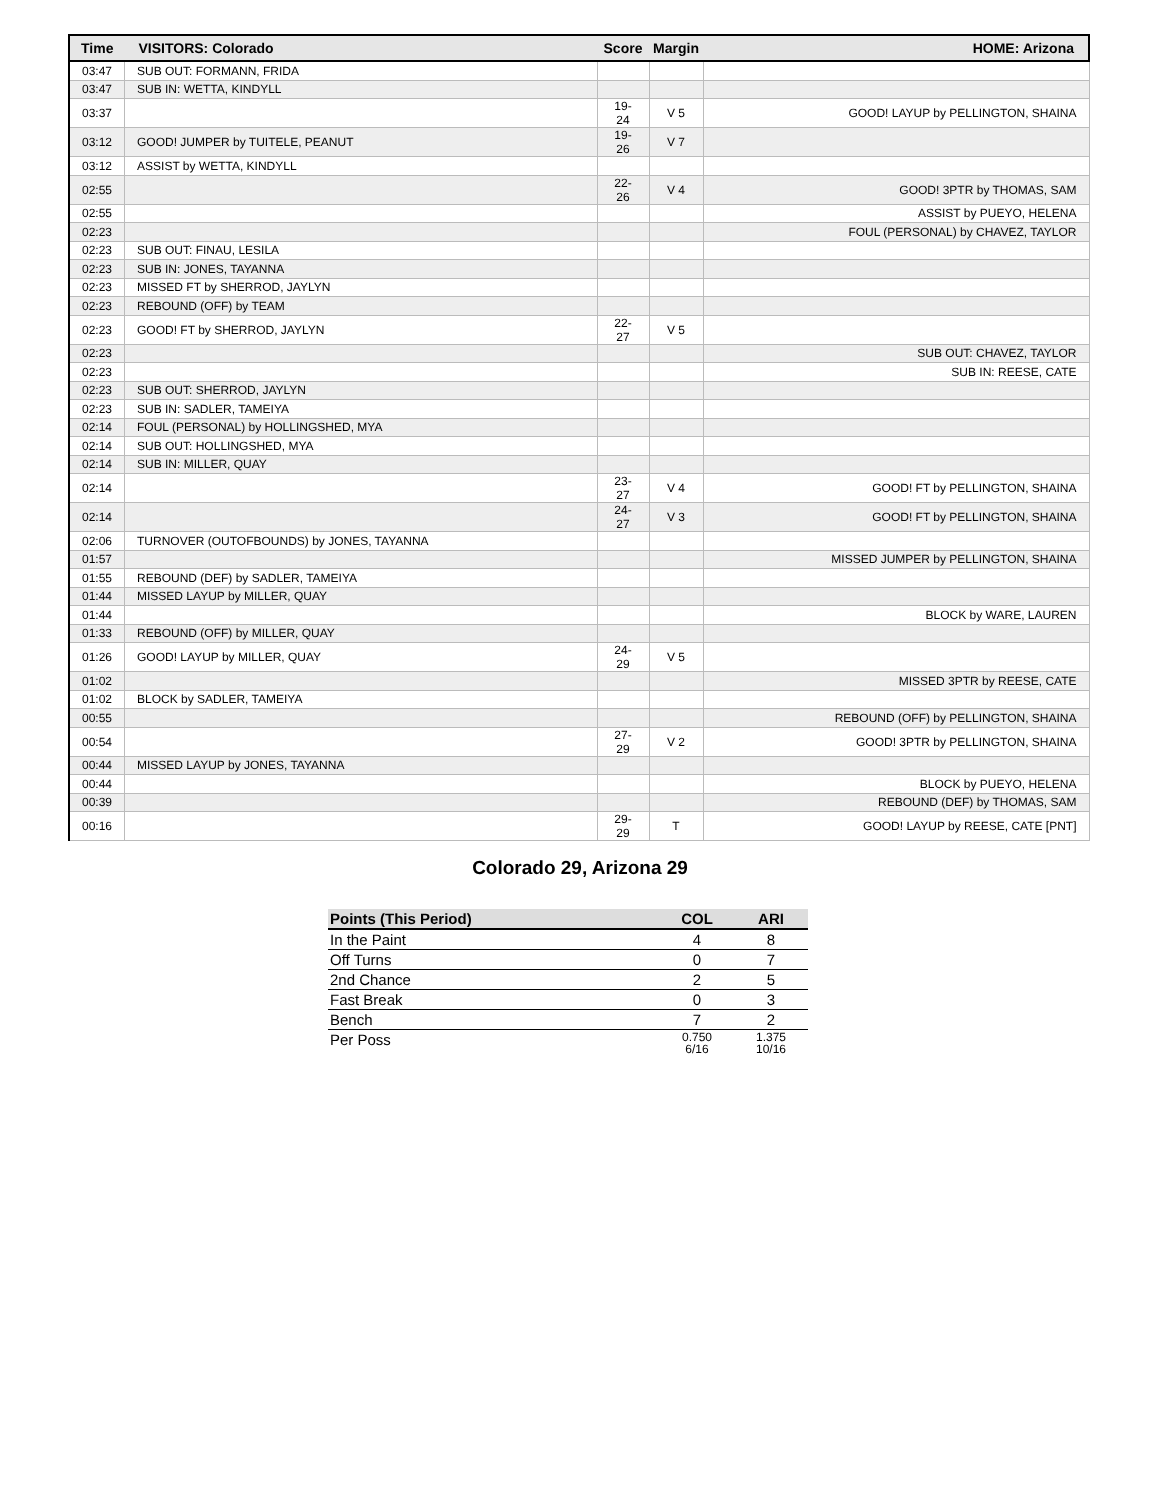| Time | VISITORS: Colorado | Score | Margin | HOME: Arizona |
| --- | --- | --- | --- | --- |
| 03:47 | SUB OUT: FORMANN, FRIDA | | | |
| 03:47 | SUB IN: WETTA, KINDYLL | | | |
| 03:37 | | 19-24 | V 5 | GOOD! LAYUP by PELLINGTON, SHAINA |
| 03:12 | GOOD! JUMPER by TUITELE, PEANUT | 19-26 | V 7 | |
| 03:12 | ASSIST by WETTA, KINDYLL | | | |
| 02:55 | | 22-26 | V 4 | GOOD! 3PTR by THOMAS, SAM |
| 02:55 | | | | ASSIST by PUEYO, HELENA |
| 02:23 | | | | FOUL (PERSONAL) by CHAVEZ, TAYLOR |
| 02:23 | SUB OUT: FINAU, LESILA | | | |
| 02:23 | SUB IN: JONES, TAYANNA | | | |
| 02:23 | MISSED FT by SHERROD, JAYLYN | | | |
| 02:23 | REBOUND (OFF) by TEAM | | | |
| 02:23 | GOOD! FT by SHERROD, JAYLYN | 22-27 | V 5 | |
| 02:23 | | | | SUB OUT: CHAVEZ, TAYLOR |
| 02:23 | | | | SUB IN: REESE, CATE |
| 02:23 | SUB OUT: SHERROD, JAYLYN | | | |
| 02:23 | SUB IN: SADLER, TAMEIYA | | | |
| 02:14 | FOUL (PERSONAL) by HOLLINGSHED, MYA | | | |
| 02:14 | SUB OUT: HOLLINGSHED, MYA | | | |
| 02:14 | SUB IN: MILLER, QUAY | | | |
| 02:14 | | 23-27 | V 4 | GOOD! FT by PELLINGTON, SHAINA |
| 02:14 | | 24-27 | V 3 | GOOD! FT by PELLINGTON, SHAINA |
| 02:06 | TURNOVER (OUTOFBOUNDS) by JONES, TAYANNA | | | |
| 01:57 | | | | MISSED JUMPER by PELLINGTON, SHAINA |
| 01:55 | REBOUND (DEF) by SADLER, TAMEIYA | | | |
| 01:44 | MISSED LAYUP by MILLER, QUAY | | | |
| 01:44 | | | | BLOCK by WARE, LAUREN |
| 01:33 | REBOUND (OFF) by MILLER, QUAY | | | |
| 01:26 | GOOD! LAYUP by MILLER, QUAY | 24-29 | V 5 | |
| 01:02 | | | | MISSED 3PTR by REESE, CATE |
| 01:02 | BLOCK by SADLER, TAMEIYA | | | |
| 00:55 | | | | REBOUND (OFF) by PELLINGTON, SHAINA |
| 00:54 | | 27-29 | V 2 | GOOD! 3PTR by PELLINGTON, SHAINA |
| 00:44 | MISSED LAYUP by JONES, TAYANNA | | | |
| 00:44 | | | | BLOCK by PUEYO, HELENA |
| 00:39 | | | | REBOUND (DEF) by THOMAS, SAM |
| 00:16 | | 29-29 | T | GOOD! LAYUP by REESE, CATE [PNT] |
Colorado 29, Arizona 29
| Points (This Period) | COL | ARI |
| --- | --- | --- |
| In the Paint | 4 | 8 |
| Off Turns | 0 | 7 |
| 2nd Chance | 2 | 5 |
| Fast Break | 0 | 3 |
| Bench | 7 | 2 |
| Per Poss | 0.750 6/16 | 1.375 10/16 |